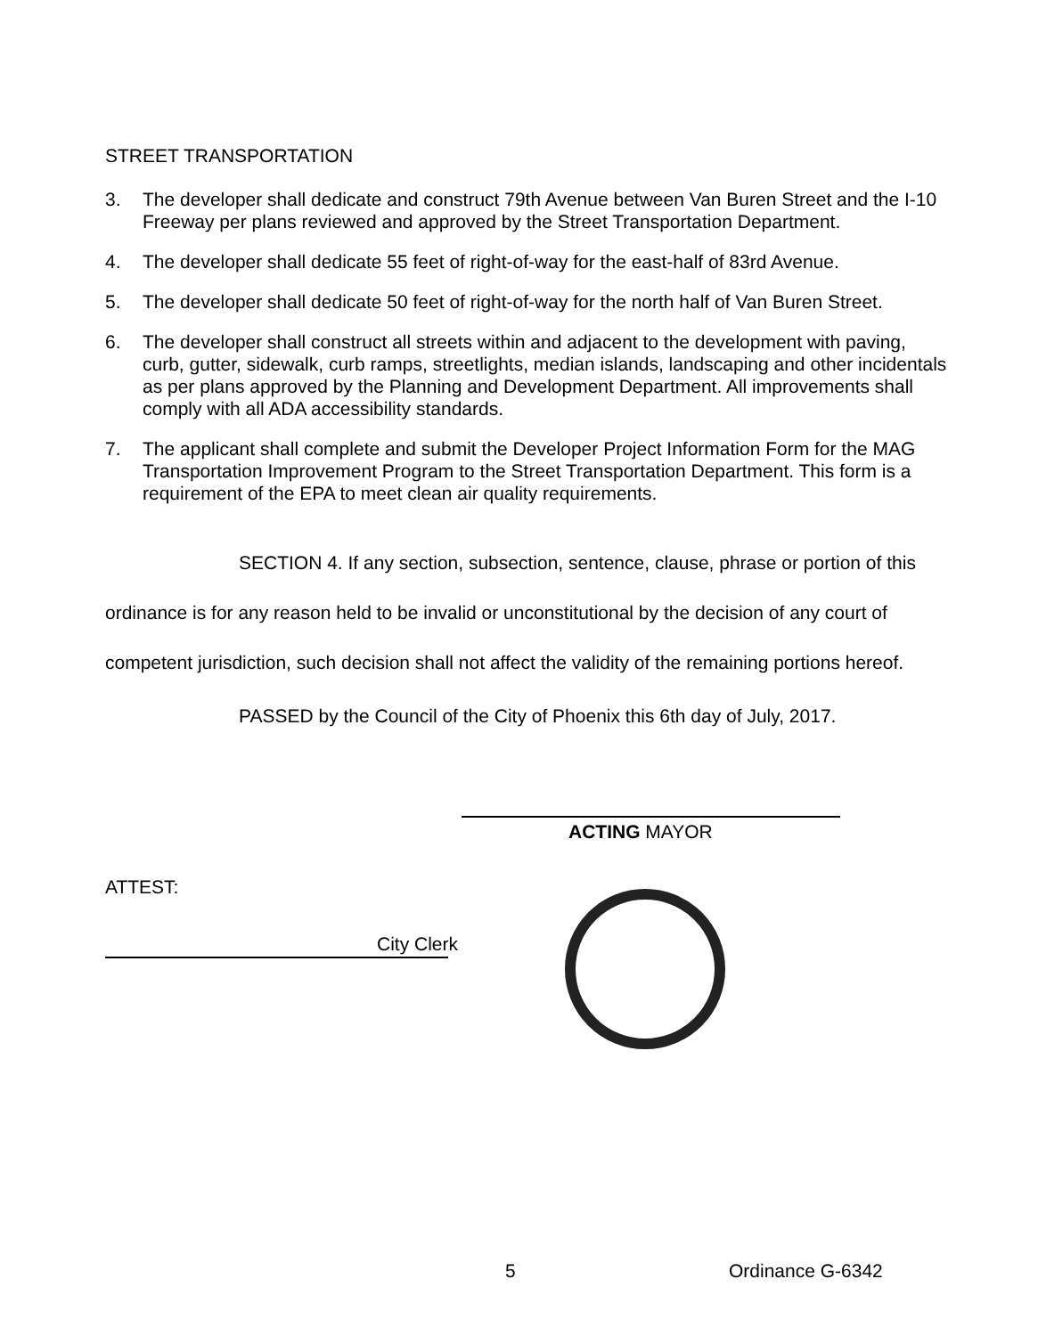STREET TRANSPORTATION
3. The developer shall dedicate and construct 79th Avenue between Van Buren Street and the I-10 Freeway per plans reviewed and approved by the Street Transportation Department.
4. The developer shall dedicate 55 feet of right-of-way for the east-half of 83rd Avenue.
5. The developer shall dedicate 50 feet of right-of-way for the north half of Van Buren Street.
6. The developer shall construct all streets within and adjacent to the development with paving, curb, gutter, sidewalk, curb ramps, streetlights, median islands, landscaping and other incidentals as per plans approved by the Planning and Development Department. All improvements shall comply with all ADA accessibility standards.
7. The applicant shall complete and submit the Developer Project Information Form for the MAG Transportation Improvement Program to the Street Transportation Department. This form is a requirement of the EPA to meet clean air quality requirements.
SECTION 4. If any section, subsection, sentence, clause, phrase or portion of this ordinance is for any reason held to be invalid or unconstitutional by the decision of any court of competent jurisdiction, such decision shall not affect the validity of the remaining portions hereof.
PASSED by the Council of the City of Phoenix this 6th day of July, 2017.
ACTING MAYOR
ATTEST:
City Clerk
5 Ordinance G-6342